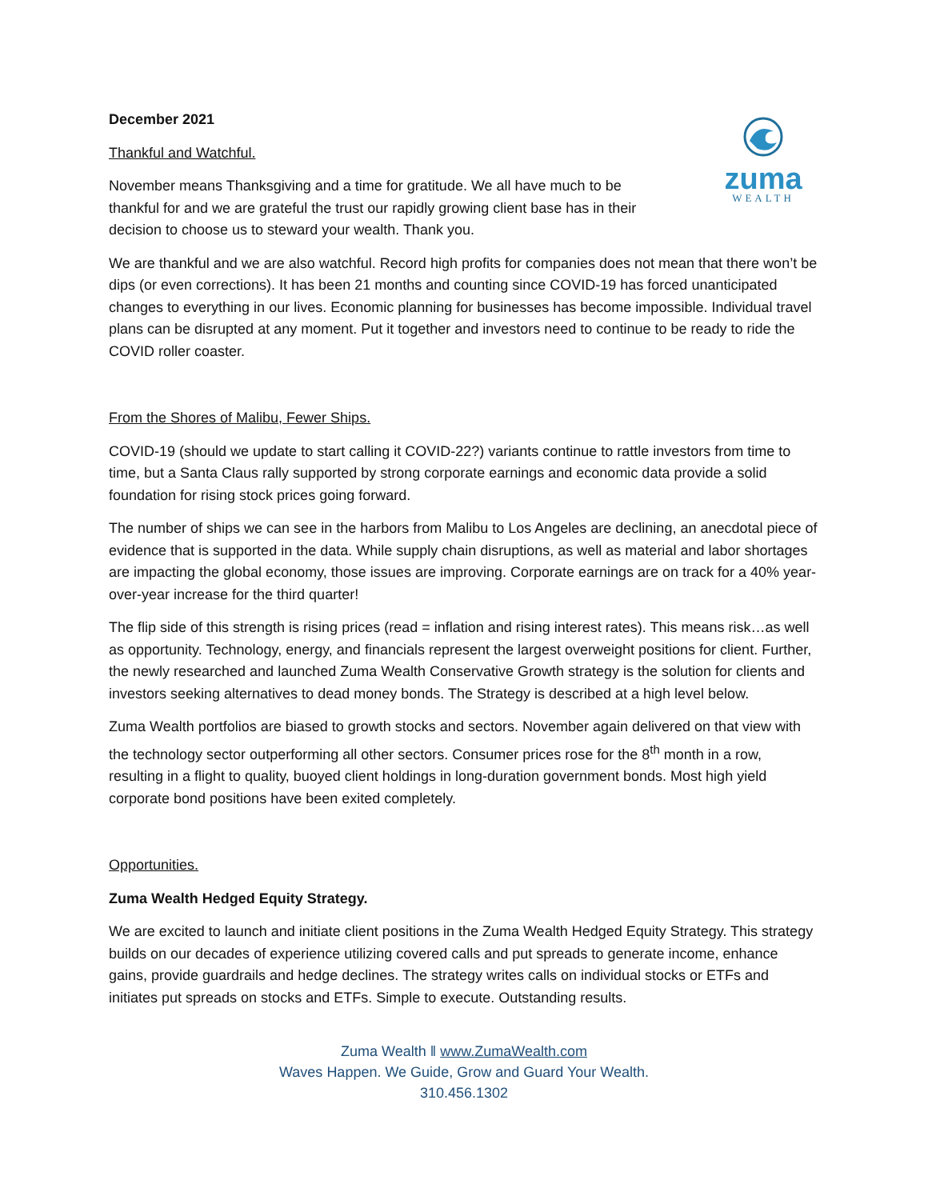December 2021
Thankful and Watchful.
November means Thanksgiving and a time for gratitude. We all have much to be thankful for and we are grateful the trust our rapidly growing client base has in their decision to choose us to steward your wealth. Thank you.
zuma
WEALTH
We are thankful and we are also watchful. Record high profits for companies does not mean that there won’t be dips (or even corrections). It has been 21 months and counting since COVID-19 has forced unanticipated changes to everything in our lives. Economic planning for businesses has become impossible. Individual travel plans can be disrupted at any moment. Put it together and investors need to continue to be ready to ride the COVID roller coaster.
From the Shores of Malibu, Fewer Ships.
COVID-19 (should we update to start calling it COVID-22?) variants continue to rattle investors from time to time, but a Santa Claus rally supported by strong corporate earnings and economic data provide a solid foundation for rising stock prices going forward.
The number of ships we can see in the harbors from Malibu to Los Angeles are declining, an anecdotal piece of evidence that is supported in the data. While supply chain disruptions, as well as material and labor shortages are impacting the global economy, those issues are improving. Corporate earnings are on track for a 40% year-over-year increase for the third quarter!
The flip side of this strength is rising prices (read = inflation and rising interest rates). This means risk…as well as opportunity. Technology, energy, and financials represent the largest overweight positions for client. Further, the newly researched and launched Zuma Wealth Conservative Growth strategy is the solution for clients and investors seeking alternatives to dead money bonds. The Strategy is described at a high level below.
Zuma Wealth portfolios are biased to growth stocks and sectors. November again delivered on that view with the technology sector outperforming all other sectors. Consumer prices rose for the 8<sup>th</sup> month in a row, resulting in a flight to quality, buoyed client holdings in long-duration government bonds. Most high yield corporate bond positions have been exited completely.
Opportunities.
Zuma Wealth Hedged Equity Strategy.
We are excited to launch and initiate client positions in the Zuma Wealth Hedged Equity Strategy. This strategy builds on our decades of experience utilizing covered calls and put spreads to generate income, enhance gains, provide guardrails and hedge declines. The strategy writes calls on individual stocks or ETFs and initiates put spreads on stocks and ETFs. Simple to execute. Outstanding results.
Zuma Wealth ǁ www.ZumaWealth.com
Waves Happen. We Guide, Grow and Guard Your Wealth.
310.456.1302